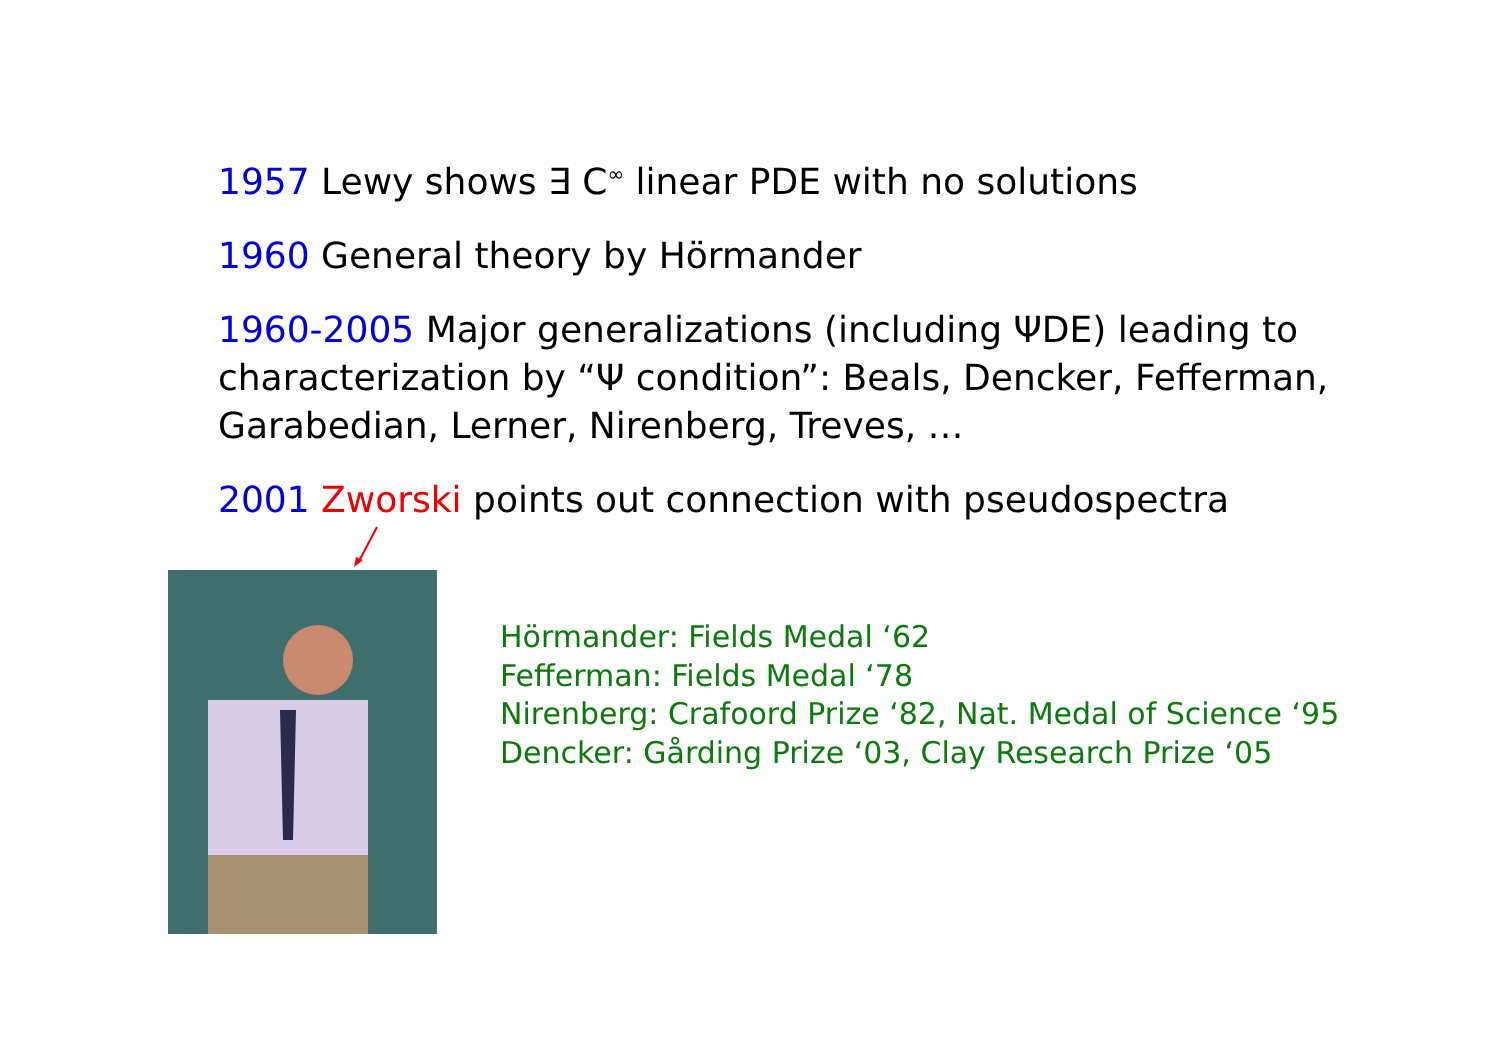1957 Lewy shows ∃ C<sup>∞</sup> linear PDE with no solutions
1960 General theory by Hörmander
1960-2005 Major generalizations (including ΨDE) leading to characterization by “Ψ condition”: Beals, Dencker, Fefferman, Garabedian, Lerner, Nirenberg, Treves, …
2001 Zworski points out connection with pseudospectra
Hörmander: Fields Medal ‘62
Fefferman: Fields Medal ‘78
Nirenberg: Crafoord Prize ‘82, Nat. Medal of Science ‘95
Dencker: Gårding Prize ‘03, Clay Research Prize ‘05